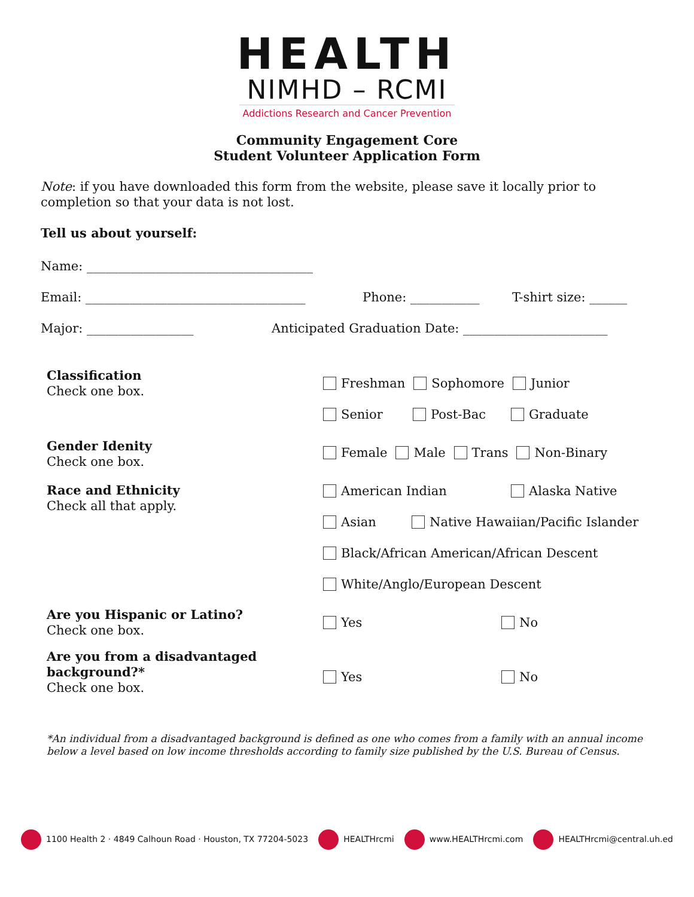HEALTH
NIMHD – RCMI
Addictions Research and Cancer Prevention
Community Engagement Core
Student Volunteer Application Form
Note: if you have downloaded this form from the website, please save it locally prior to completion so that your data is not lost.
Tell us about yourself:
Name: ____________________________________
Email: ___________________________________ Phone: ___________ T-shirt size: ______
Major: _________________ Anticipated Graduation Date: _______________________
Classification
Check one box.
Freshman Sophomore Junior
Senior Post-Bac Graduate
Gender Idenity
Check one box.
Female Male Trans Non-Binary
Race and Ethnicity
Check all that apply.
American Indian Alaska Native
Asian Native Hawaiian/Pacific Islander
Black/African American/African Descent
White/Anglo/European Descent
Are you Hispanic or Latino?
Check one box.
Yes No
Are you from a disadvantaged background?*
Check one box.
Yes No
*An individual from a disadvantaged background is defined as one who comes from a family with an annual income below a level based on low income thresholds according to family size published by the U.S. Bureau of Census.
1100 Health 2 · 4849 Calhoun Road · Houston, TX 77204-5023 HEALTHrcmi www.HEALTHrcmi.com HEALTHrcmi@central.uh.ed